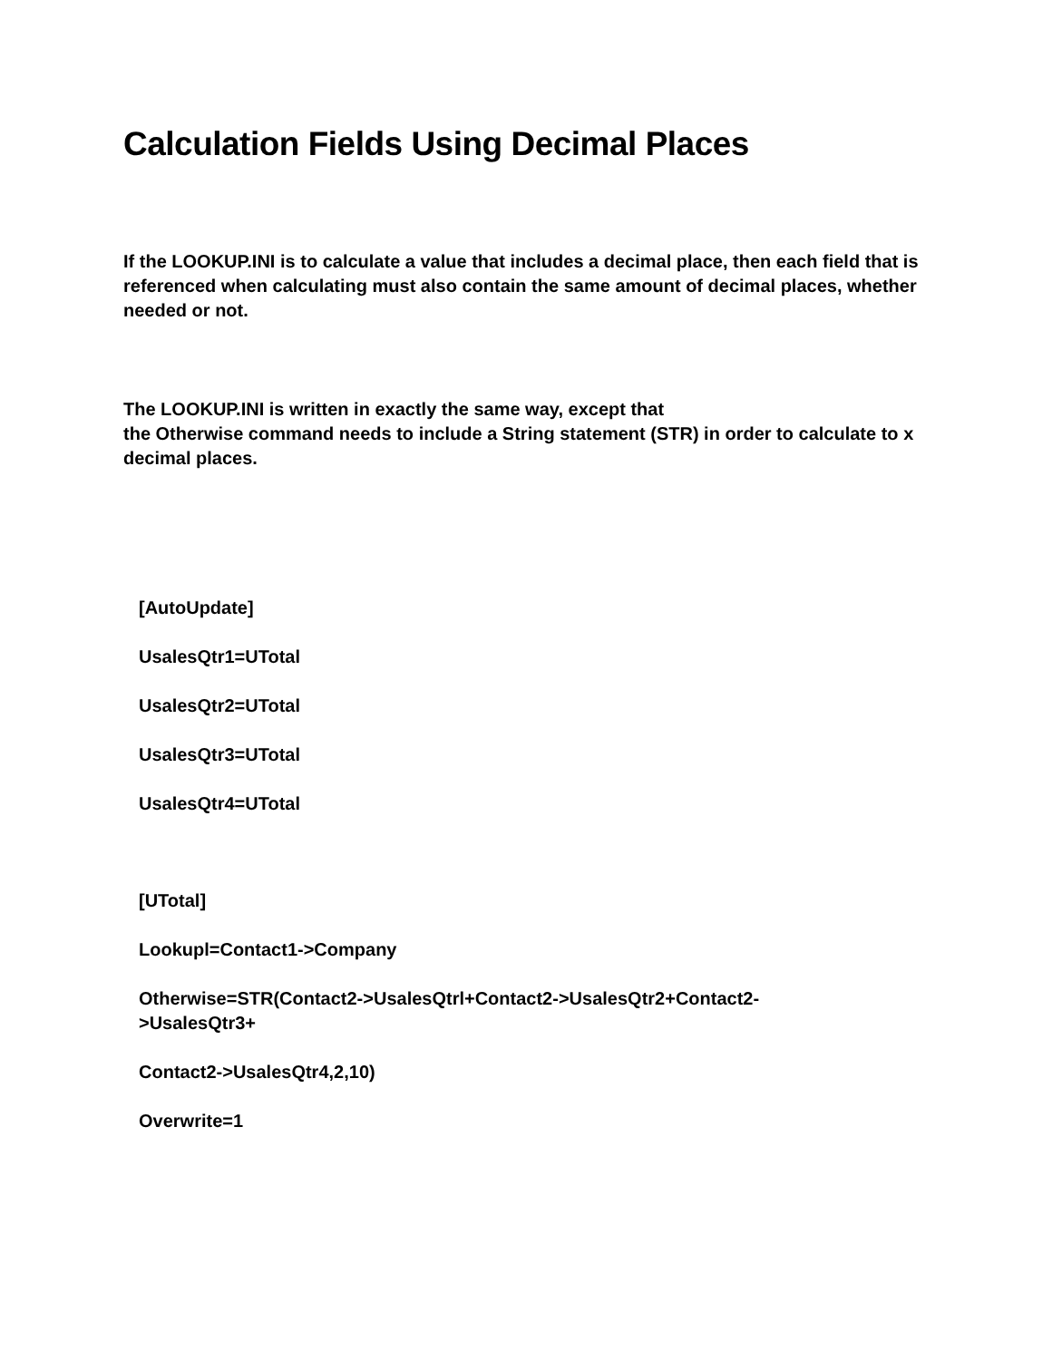Calculation Fields Using Decimal Places
If the LOOKUP.INI is to calculate a value that includes a decimal place, then each field that is referenced when calculating must also contain the same amount of decimal places, whether needed or not.
The LOOKUP.INI is written in exactly the same way, except that
the Otherwise command needs to include a String statement (STR) in order to calculate to x decimal places.
[AutoUpdate]
UsalesQtr1=UTotal
UsalesQtr2=UTotal
UsalesQtr3=UTotal
UsalesQtr4=UTotal
[UTotal]
Lookupl=Contact1->Company
Otherwise=STR(Contact2->UsalesQtrl+Contact2->UsalesQtr2+Contact2-
>UsalesQtr3+
Contact2->UsalesQtr4,2,10)
Overwrite=1